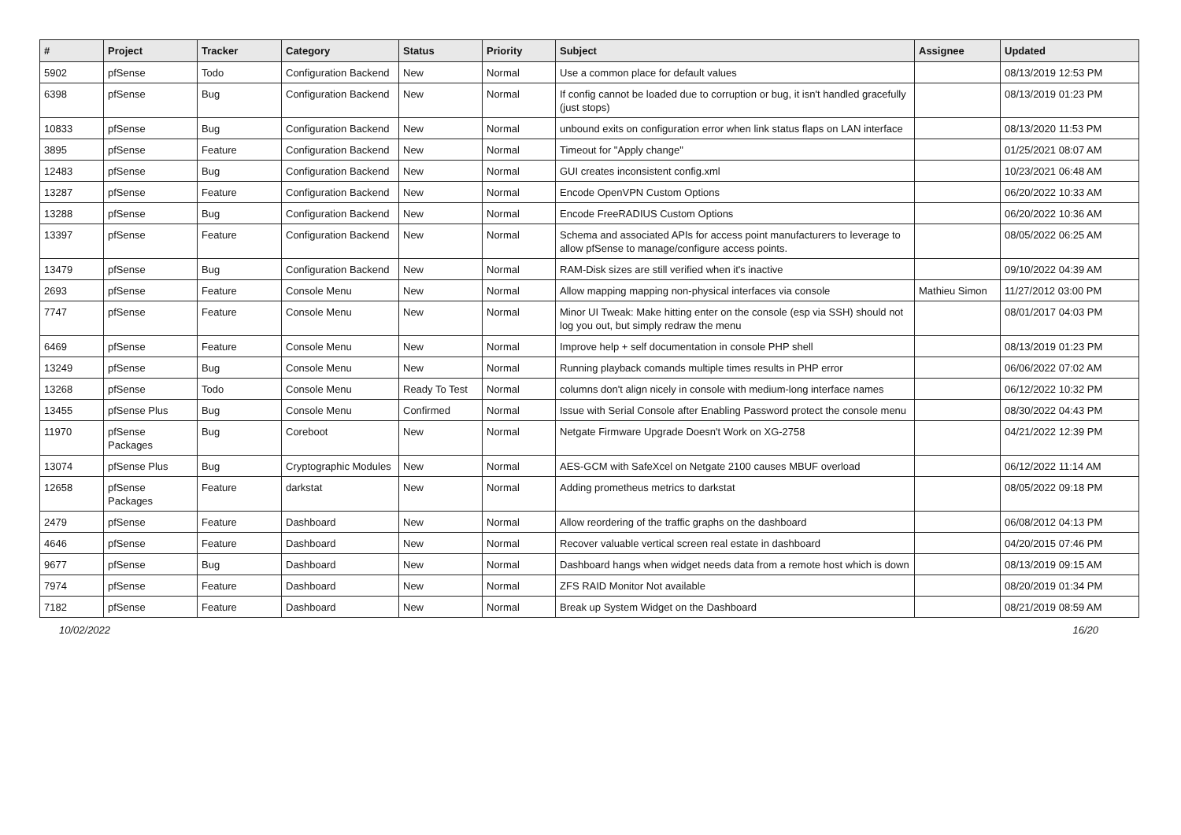| # | Project | Tracker | Category | Status | Priority | Subject | Assignee | Updated |
| --- | --- | --- | --- | --- | --- | --- | --- | --- |
| 5902 | pfSense | Todo | Configuration Backend | New | Normal | Use a common place for default values | | 08/13/2019 12:53 PM |
| 6398 | pfSense | Bug | Configuration Backend | New | Normal | If config cannot be loaded due to corruption or bug, it isn't handled gracefully (just stops) | | 08/13/2019 01:23 PM |
| 10833 | pfSense | Bug | Configuration Backend | New | Normal | unbound exits on configuration error when link status flaps on LAN interface | | 08/13/2020 11:53 PM |
| 3895 | pfSense | Feature | Configuration Backend | New | Normal | Timeout for "Apply change" | | 01/25/2021 08:07 AM |
| 12483 | pfSense | Bug | Configuration Backend | New | Normal | GUI creates inconsistent config.xml | | 10/23/2021 06:48 AM |
| 13287 | pfSense | Feature | Configuration Backend | New | Normal | Encode OpenVPN Custom Options | | 06/20/2022 10:33 AM |
| 13288 | pfSense | Bug | Configuration Backend | New | Normal | Encode FreeRADIUS Custom Options | | 06/20/2022 10:36 AM |
| 13397 | pfSense | Feature | Configuration Backend | New | Normal | Schema and associated APIs for access point manufacturers to leverage to allow pfSense to manage/configure access points. | | 08/05/2022 06:25 AM |
| 13479 | pfSense | Bug | Configuration Backend | New | Normal | RAM-Disk sizes are still verified when it's inactive | | 09/10/2022 04:39 AM |
| 2693 | pfSense | Feature | Console Menu | New | Normal | Allow mapping mapping non-physical interfaces via console | Mathieu Simon | 11/27/2012 03:00 PM |
| 7747 | pfSense | Feature | Console Menu | New | Normal | Minor UI Tweak: Make hitting enter on the console (esp via SSH) should not log you out, but simply redraw the menu | | 08/01/2017 04:03 PM |
| 6469 | pfSense | Feature | Console Menu | New | Normal | Improve help + self documentation in console PHP shell | | 08/13/2019 01:23 PM |
| 13249 | pfSense | Bug | Console Menu | New | Normal | Running playback comands multiple times results in PHP error | | 06/06/2022 07:02 AM |
| 13268 | pfSense | Todo | Console Menu | Ready To Test | Normal | columns don't align nicely in console with medium-long interface names | | 06/12/2022 10:32 PM |
| 13455 | pfSense Plus | Bug | Console Menu | Confirmed | Normal | Issue with Serial Console after Enabling Password protect the console menu | | 08/30/2022 04:43 PM |
| 11970 | pfSense Packages | Bug | Coreboot | New | Normal | Netgate Firmware Upgrade Doesn't Work on XG-2758 | | 04/21/2022 12:39 PM |
| 13074 | pfSense Plus | Bug | Cryptographic Modules | New | Normal | AES-GCM with SafeXcel on Netgate 2100 causes MBUF overload | | 06/12/2022 11:14 AM |
| 12658 | pfSense Packages | Feature | darkstat | New | Normal | Adding prometheus metrics to darkstat | | 08/05/2022 09:18 PM |
| 2479 | pfSense | Feature | Dashboard | New | Normal | Allow reordering of the traffic graphs on the dashboard | | 06/08/2012 04:13 PM |
| 4646 | pfSense | Feature | Dashboard | New | Normal | Recover valuable vertical screen real estate in dashboard | | 04/20/2015 07:46 PM |
| 9677 | pfSense | Bug | Dashboard | New | Normal | Dashboard hangs when widget needs data from a remote host which is down | | 08/13/2019 09:15 AM |
| 7974 | pfSense | Feature | Dashboard | New | Normal | ZFS RAID Monitor Not available | | 08/20/2019 01:34 PM |
| 7182 | pfSense | Feature | Dashboard | New | Normal | Break up System Widget on the Dashboard | | 08/21/2019 08:59 AM |
10/02/2022 16/20